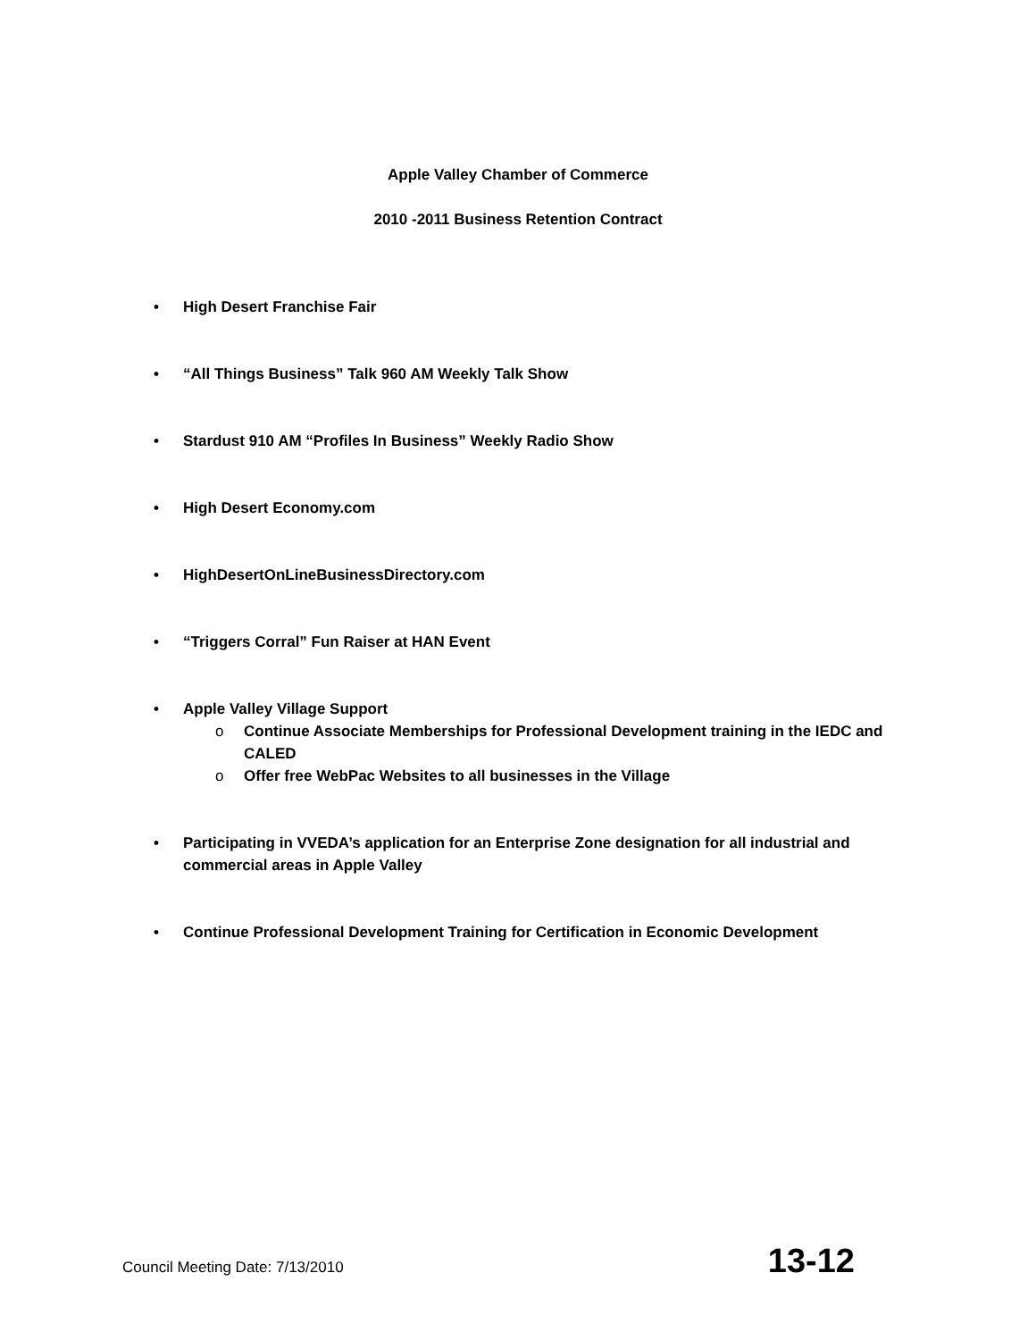Apple Valley Chamber of Commerce
2010 -2011 Business Retention Contract
• High Desert Franchise Fair
• “All Things Business” Talk 960 AM Weekly Talk Show
• Stardust 910 AM “Profiles In Business” Weekly Radio Show
• High Desert Economy.com
• HighDesertOnLineBusinessDirectory.com
• “Triggers Corral” Fun Raiser at HAN Event
• Apple Valley Village Support
o Continue Associate Memberships for Professional Development training in the IEDC and CALED
o Offer free WebPac Websites to all businesses in the Village
• Participating in VVEDA’s application for an Enterprise Zone designation for all industrial and commercial areas in Apple Valley
• Continue Professional Development Training for Certification in Economic Development
Council Meeting Date: 7/13/2010 13-12